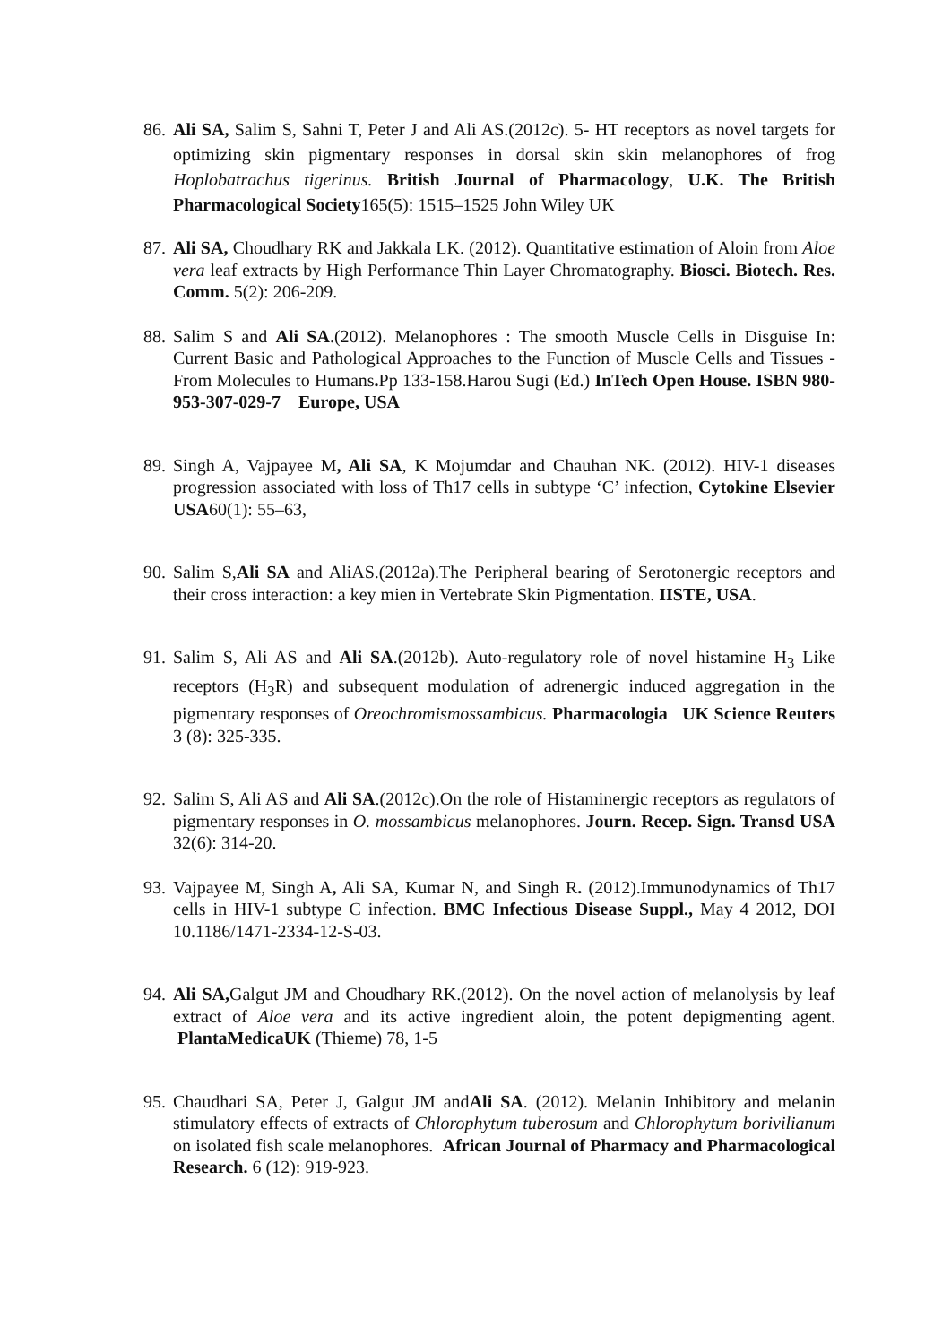86. Ali SA, Salim S, Sahni T, Peter J and Ali AS.(2012c). 5- HT receptors as novel targets for optimizing skin pigmentary responses in dorsal skin skin melanophores of frog Hoplobatrachus tigerinus. British Journal of Pharmacology, U.K. The British Pharmacological Society165(5): 1515–1525 John Wiley UK
87. Ali SA, Choudhary RK and Jakkala LK. (2012). Quantitative estimation of Aloin from Aloe vera leaf extracts by High Performance Thin Layer Chromatography. Biosci. Biotech. Res. Comm. 5(2): 206-209.
88. Salim S and Ali SA.(2012). Melanophores : The smooth Muscle Cells in Disguise In: Current Basic and Pathological Approaches to the Function of Muscle Cells and Tissues - From Molecules to Humans. Pp 133-158.Harou Sugi (Ed.) InTech Open House. ISBN 980-953-307-029-7 Europe, USA
89. Singh A, Vajpayee M, Ali SA, K Mojumdar and Chauhan NK. (2012). HIV-1 diseases progression associated with loss of Th17 cells in subtype ‘C’ infection, Cytokine Elsevier USA60(1): 55–63,
90. Salim S,Ali SA and AliAS.(2012a).The Peripheral bearing of Serotonergic receptors and their cross interaction: a key mien in Vertebrate Skin Pigmentation. IISTE, USA.
91. Salim S, Ali AS and Ali SA.(2012b). Auto-regulatory role of novel histamine H<sub>3</sub> Like receptors (H<sub>3</sub>R) and subsequent modulation of adrenergic induced aggregation in the pigmentary responses of Oreochromismossambicus. Pharmacologia UK Science Reuters 3 (8): 325-335.
92. Salim S, Ali AS and Ali SA.(2012c).On the role of Histaminergic receptors as regulators of pigmentary responses in O. mossambicus melanophores. Journ. Recep. Sign. Transd USA 32(6): 314-20.
93. Vajpayee M, Singh A, Ali SA, Kumar N, and Singh R. (2012).Immunodynamics of Th17 cells in HIV-1 subtype C infection. BMC Infectious Disease Suppl., May 4 2012, DOI 10.1186/1471-2334-12-S-03.
94. Ali SA, Galgut JM and Choudhary RK.(2012). On the novel action of melanolysis by leaf extract of Aloe vera and its active ingredient aloin, the potent depigmenting agent. PlantaMedicaUK (Thieme) 78, 1-5
95. Chaudhari SA, Peter J, Galgut JM andAli SA. (2012). Melanin Inhibitory and melanin stimulatory effects of extracts of Chlorophytum tuberosum and Chlorophytum borivilianum on isolated fish scale melanophores. African Journal of Pharmacy and Pharmacological Research. 6 (12): 919-923.